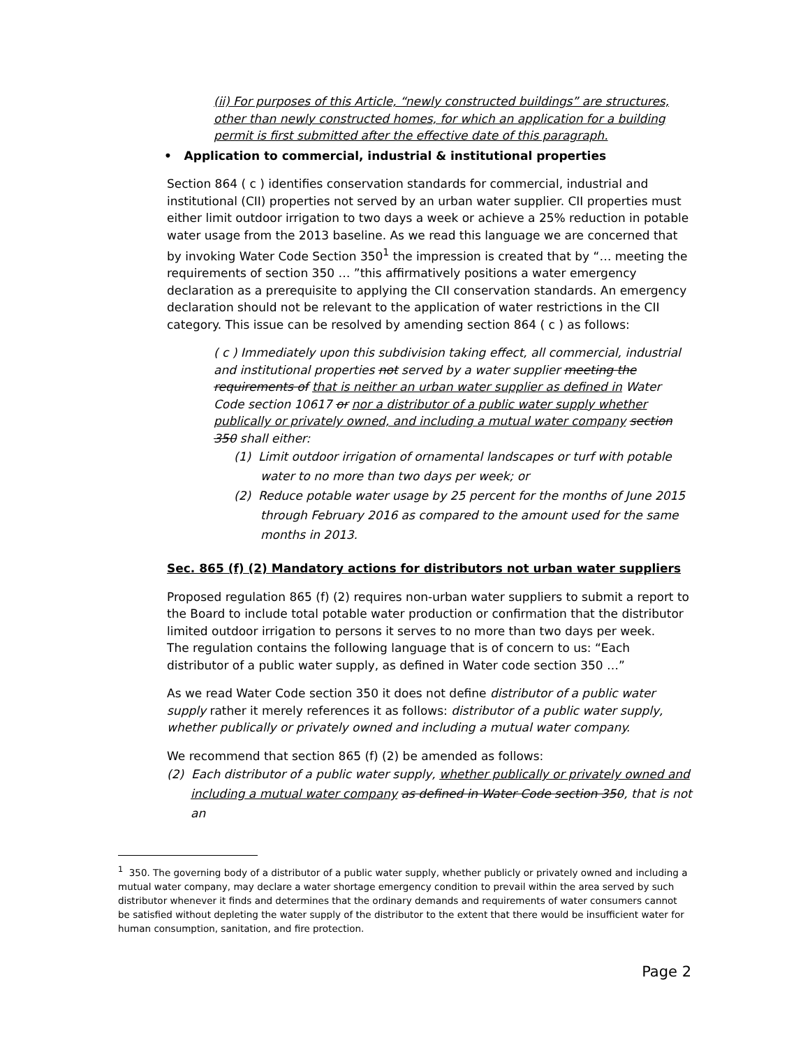(ii) For purposes of this Article, “newly constructed buildings” are structures, other than newly constructed homes, for which an application for a building permit is first submitted after the effective date of this paragraph.
• Application to commercial, industrial & institutional properties
Section 864 ( c ) identifies conservation standards for commercial, industrial and institutional (CII) properties not served by an urban water supplier. CII properties must either limit outdoor irrigation to two days a week or achieve a 25% reduction in potable water usage from the 2013 baseline. As we read this language we are concerned that by invoking Water Code Section 350<sup>1</sup> the impression is created that by “… meeting the requirements of section 350 … ”this affirmatively positions a water emergency declaration as a prerequisite to applying the CII conservation standards. An emergency declaration should not be relevant to the application of water restrictions in the CII category. This issue can be resolved by amending section 864 ( c ) as follows:
( c ) Immediately upon this subdivision taking effect, all commercial, industrial and institutional properties not served by a water supplier meeting the requirements of that is neither an urban water supplier as defined in Water Code section 10617 or nor a distributor of a public water supply whether publically or privately owned, and including a mutual water company section 350 shall either:
(1) Limit outdoor irrigation of ornamental landscapes or turf with potable water to no more than two days per week; or
(2) Reduce potable water usage by 25 percent for the months of June 2015 through February 2016 as compared to the amount used for the same months in 2013.
Sec. 865 (f) (2) Mandatory actions for distributors not urban water suppliers
Proposed regulation 865 (f) (2) requires non-urban water suppliers to submit a report to the Board to include total potable water production or confirmation that the distributor limited outdoor irrigation to persons it serves to no more than two days per week.
The regulation contains the following language that is of concern to us: “Each distributor of a public water supply, as defined in Water code section 350 …”
As we read Water Code section 350 it does not define distributor of a public water supply rather it merely references it as follows: distributor of a public water supply, whether publically or privately owned and including a mutual water company.
We recommend that section 865 (f) (2) be amended as follows:
(2) Each distributor of a public water supply, whether publically or privately owned and including a mutual water company as defined in Water Code section 350, that is not an
<sup>1</sup> 350. The governing body of a distributor of a public water supply, whether publicly or privately owned and including a mutual water company, may declare a water shortage emergency condition to prevail within the area served by such distributor whenever it finds and determines that the ordinary demands and requirements of water consumers cannot be satisfied without depleting the water supply of the distributor to the extent that there would be insufficient water for human consumption, sanitation, and fire protection.
Page 2